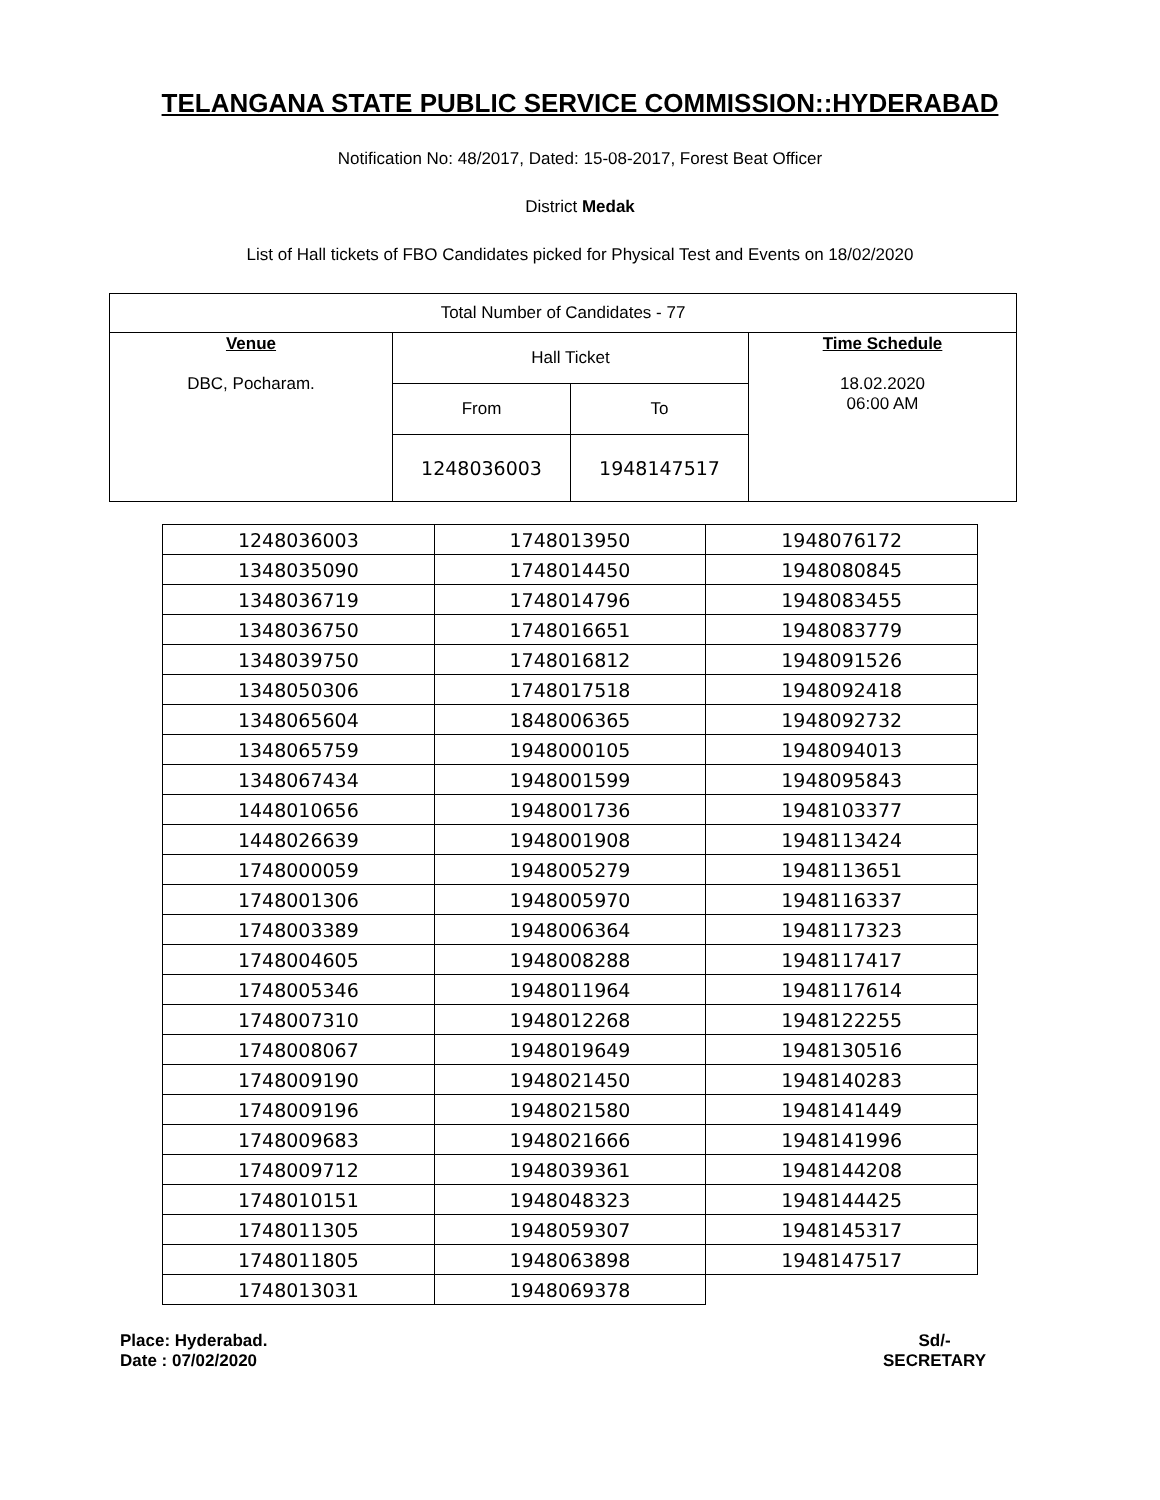TELANGANA STATE PUBLIC SERVICE COMMISSION::HYDERABAD
Notification No: 48/2017, Dated: 15-08-2017, Forest Beat Officer
District Medak
List of Hall tickets of FBO Candidates picked for Physical Test and Events on 18/02/2020
| Total Number of Candidates - 77 | | | |
| Venue DBC, Pocharam. | Hall Ticket | | Time Schedule 18.02.2020 06:00 AM |
| | From | To | |
| | 1248036003 | 1948147517 | |
| 1248036003 | 1748013950 | 1948076172 |
| 1348035090 | 1748014450 | 1948080845 |
| 1348036719 | 1748014796 | 1948083455 |
| 1348036750 | 1748016651 | 1948083779 |
| 1348039750 | 1748016812 | 1948091526 |
| 1348050306 | 1748017518 | 1948092418 |
| 1348065604 | 1848006365 | 1948092732 |
| 1348065759 | 1948000105 | 1948094013 |
| 1348067434 | 1948001599 | 1948095843 |
| 1448010656 | 1948001736 | 1948103377 |
| 1448026639 | 1948001908 | 1948113424 |
| 1748000059 | 1948005279 | 1948113651 |
| 1748001306 | 1948005970 | 1948116337 |
| 1748003389 | 1948006364 | 1948117323 |
| 1748004605 | 1948008288 | 1948117417 |
| 1748005346 | 1948011964 | 1948117614 |
| 1748007310 | 1948012268 | 1948122255 |
| 1748008067 | 1948019649 | 1948130516 |
| 1748009190 | 1948021450 | 1948140283 |
| 1748009196 | 1948021580 | 1948141449 |
| 1748009683 | 1948021666 | 1948141996 |
| 1748009712 | 1948039361 | 1948144208 |
| 1748010151 | 1948048323 | 1948144425 |
| 1748011305 | 1948059307 | 1948145317 |
| 1748011805 | 1948063898 | 1948147517 |
| 1748013031 | 1948069378 | |
Place: Hyderabad.
Date : 07/02/2020
Sd/-
SECRETARY